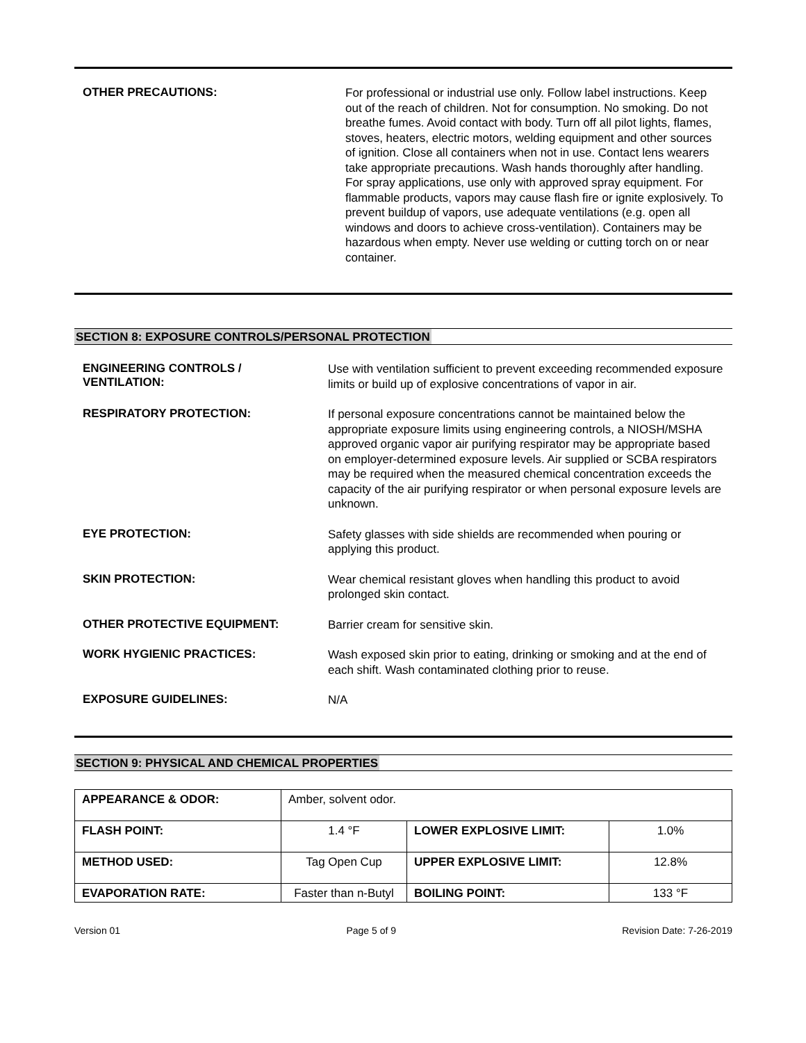OTHER PRECAUTIONS:
For professional or industrial use only. Follow label instructions. Keep out of the reach of children. Not for consumption. No smoking. Do not breathe fumes. Avoid contact with body. Turn off all pilot lights, flames, stoves, heaters, electric motors, welding equipment and other sources of ignition. Close all containers when not in use. Contact lens wearers take appropriate precautions. Wash hands thoroughly after handling. For spray applications, use only with approved spray equipment. For flammable products, vapors may cause flash fire or ignite explosively. To prevent buildup of vapors, use adequate ventilations (e.g. open all windows and doors to achieve cross-ventilation). Containers may be hazardous when empty. Never use welding or cutting torch on or near container.
SECTION 8: EXPOSURE CONTROLS/PERSONAL PROTECTION
ENGINEERING CONTROLS /
VENTILATION:
Use with ventilation sufficient to prevent exceeding recommended exposure limits or build up of explosive concentrations of vapor in air.
RESPIRATORY PROTECTION:
If personal exposure concentrations cannot be maintained below the appropriate exposure limits using engineering controls, a NIOSH/MSHA approved organic vapor air purifying respirator may be appropriate based on employer-determined exposure levels. Air supplied or SCBA respirators may be required when the measured chemical concentration exceeds the capacity of the air purifying respirator or when personal exposure levels are unknown.
EYE PROTECTION:
Safety glasses with side shields are recommended when pouring or applying this product.
SKIN PROTECTION:
Wear chemical resistant gloves when handling this product to avoid prolonged skin contact.
OTHER PROTECTIVE EQUIPMENT:
Barrier cream for sensitive skin.
WORK HYGIENIC PRACTICES:
Wash exposed skin prior to eating, drinking or smoking and at the end of each shift. Wash contaminated clothing prior to reuse.
EXPOSURE GUIDELINES:
N/A
SECTION 9: PHYSICAL AND CHEMICAL PROPERTIES
| APPEARANCE & ODOR: | Amber, solvent odor. | | |
| FLASH POINT: | 1.4 °F | LOWER EXPLOSIVE LIMIT: | 1.0% |
| METHOD USED: | Tag Open Cup | UPPER EXPLOSIVE LIMIT: | 12.8% |
| EVAPORATION RATE: | Faster than n-Butyl | BOILING POINT: | 133 °F |
Version 01 Page 5 of 9 Revision Date: 7-26-2019